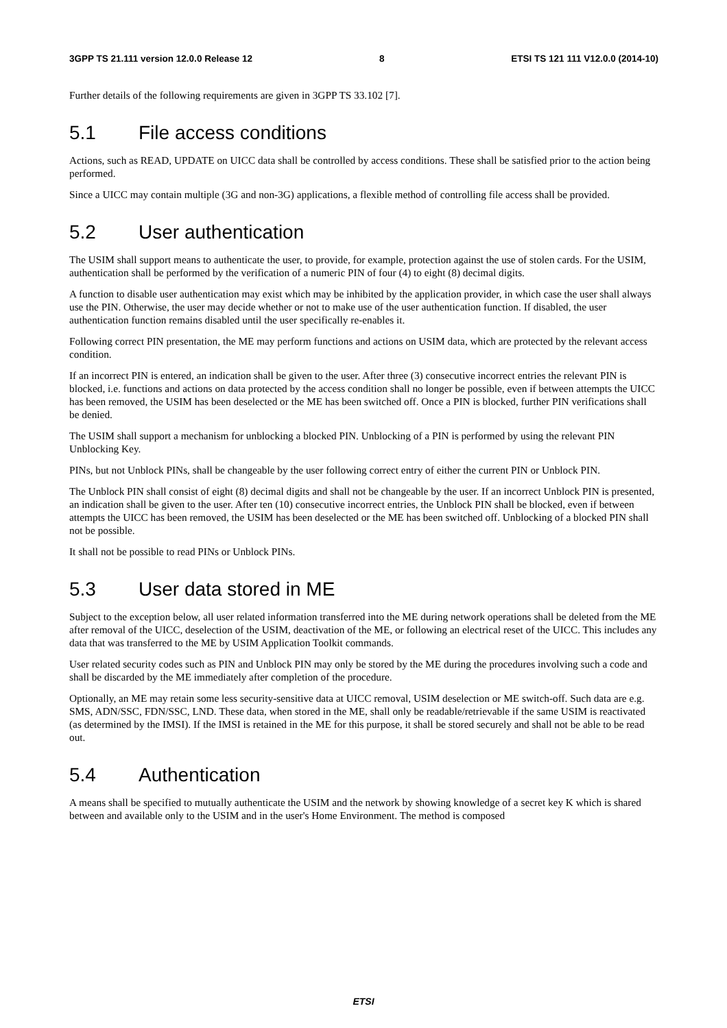3GPP TS 21.111 version 12.0.0 Release 12 8 ETSI TS 121 111 V12.0.0 (2014-10)
Further details of the following requirements are given in 3GPP TS 33.102 [7].
5.1 File access conditions
Actions, such as READ, UPDATE on UICC data shall be controlled by access conditions. These shall be satisfied prior to the action being performed.
Since a UICC may contain multiple (3G and non-3G) applications, a flexible method of controlling file access shall be provided.
5.2 User authentication
The USIM shall support means to authenticate the user, to provide, for example, protection against the use of stolen cards. For the USIM, authentication shall be performed by the verification of a numeric PIN of four (4) to eight (8) decimal digits.
A function to disable user authentication may exist which may be inhibited by the application provider, in which case the user shall always use the PIN. Otherwise, the user may decide whether or not to make use of the user authentication function. If disabled, the user authentication function remains disabled until the user specifically re-enables it.
Following correct PIN presentation, the ME may perform functions and actions on USIM data, which are protected by the relevant access condition.
If an incorrect PIN is entered, an indication shall be given to the user. After three (3) consecutive incorrect entries the relevant PIN is blocked, i.e. functions and actions on data protected by the access condition shall no longer be possible, even if between attempts the UICC has been removed, the USIM has been deselected or the ME has been switched off. Once a PIN is blocked, further PIN verifications shall be denied.
The USIM shall support a mechanism for unblocking a blocked PIN. Unblocking of a PIN is performed by using the relevant PIN Unblocking Key.
PINs, but not Unblock PINs, shall be changeable by the user following correct entry of either the current PIN or Unblock PIN.
The Unblock PIN shall consist of eight (8) decimal digits and shall not be changeable by the user. If an incorrect Unblock PIN is presented, an indication shall be given to the user. After ten (10) consecutive incorrect entries, the Unblock PIN shall be blocked, even if between attempts the UICC has been removed, the USIM has been deselected or the ME has been switched off. Unblocking of a blocked PIN shall not be possible.
It shall not be possible to read PINs or Unblock PINs.
5.3 User data stored in ME
Subject to the exception below, all user related information transferred into the ME during network operations shall be deleted from the ME after removal of the UICC, deselection of the USIM, deactivation of the ME, or following an electrical reset of the UICC. This includes any data that was transferred to the ME by USIM Application Toolkit commands.
User related security codes such as PIN and Unblock PIN may only be stored by the ME during the procedures involving such a code and shall be discarded by the ME immediately after completion of the procedure.
Optionally, an ME may retain some less security-sensitive data at UICC removal, USIM deselection or ME switch-off. Such data are e.g. SMS, ADN/SSC, FDN/SSC, LND. These data, when stored in the ME, shall only be readable/retrievable if the same USIM is reactivated (as determined by the IMSI). If the IMSI is retained in the ME for this purpose, it shall be stored securely and shall not be able to be read out.
5.4 Authentication
A means shall be specified to mutually authenticate the USIM and the network by showing knowledge of a secret key K which is shared between and available only to the USIM and in the user's Home Environment. The method is composed
ETSI